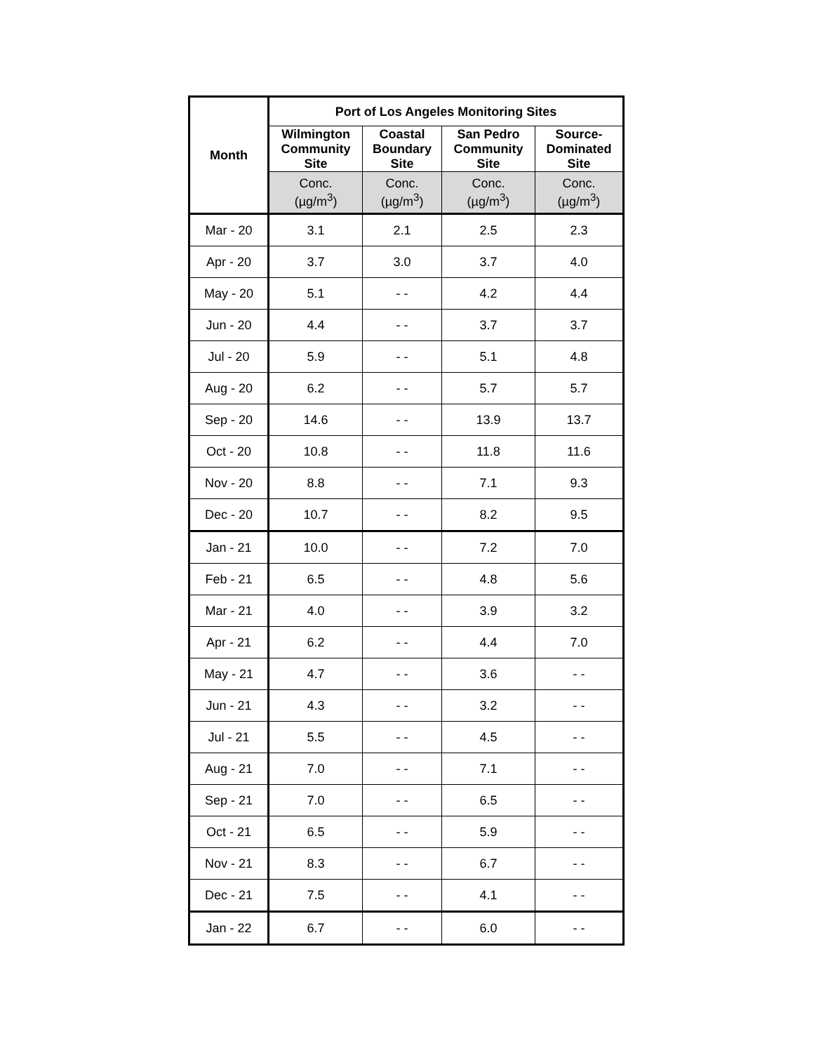| Month | Port of Los Angeles Monitoring Sites | | | |
| --- | --- | --- | --- | --- |
| | Wilmington Community Site | Coastal Boundary Site | San Pedro Community Site | Source- Dominated Site |
| | Conc. (µg/m<sup>3</sup>) | Conc. (µg/m<sup>3</sup>) | Conc. (µg/m<sup>3</sup>) | Conc. (µg/m<sup>3</sup>) |
| Mar - 20 | 3.1 | 2.1 | 2.5 | 2.3 |
| Apr - 20 | 3.7 | 3.0 | 3.7 | 4.0 |
| May - 20 | 5.1 | - - | 4.2 | 4.4 |
| Jun - 20 | 4.4 | - - | 3.7 | 3.7 |
| Jul - 20 | 5.9 | - - | 5.1 | 4.8 |
| Aug - 20 | 6.2 | - - | 5.7 | 5.7 |
| Sep - 20 | 14.6 | - - | 13.9 | 13.7 |
| Oct - 20 | 10.8 | - - | 11.8 | 11.6 |
| Nov - 20 | 8.8 | - - | 7.1 | 9.3 |
| Dec - 20 | 10.7 | - - | 8.2 | 9.5 |
| Jan - 21 | 10.0 | - - | 7.2 | 7.0 |
| Feb - 21 | 6.5 | - - | 4.8 | 5.6 |
| Mar - 21 | 4.0 | - - | 3.9 | 3.2 |
| Apr - 21 | 6.2 | - - | 4.4 | 7.0 |
| May - 21 | 4.7 | - - | 3.6 | - - |
| Jun - 21 | 4.3 | - - | 3.2 | - - |
| Jul - 21 | 5.5 | - - | 4.5 | - - |
| Aug - 21 | 7.0 | - - | 7.1 | - - |
| Sep - 21 | 7.0 | - - | 6.5 | - - |
| Oct - 21 | 6.5 | - - | 5.9 | - - |
| Nov - 21 | 8.3 | - - | 6.7 | - - |
| Dec - 21 | 7.5 | - - | 4.1 | - - |
| Jan - 22 | 6.7 | - - | 6.0 | - - |